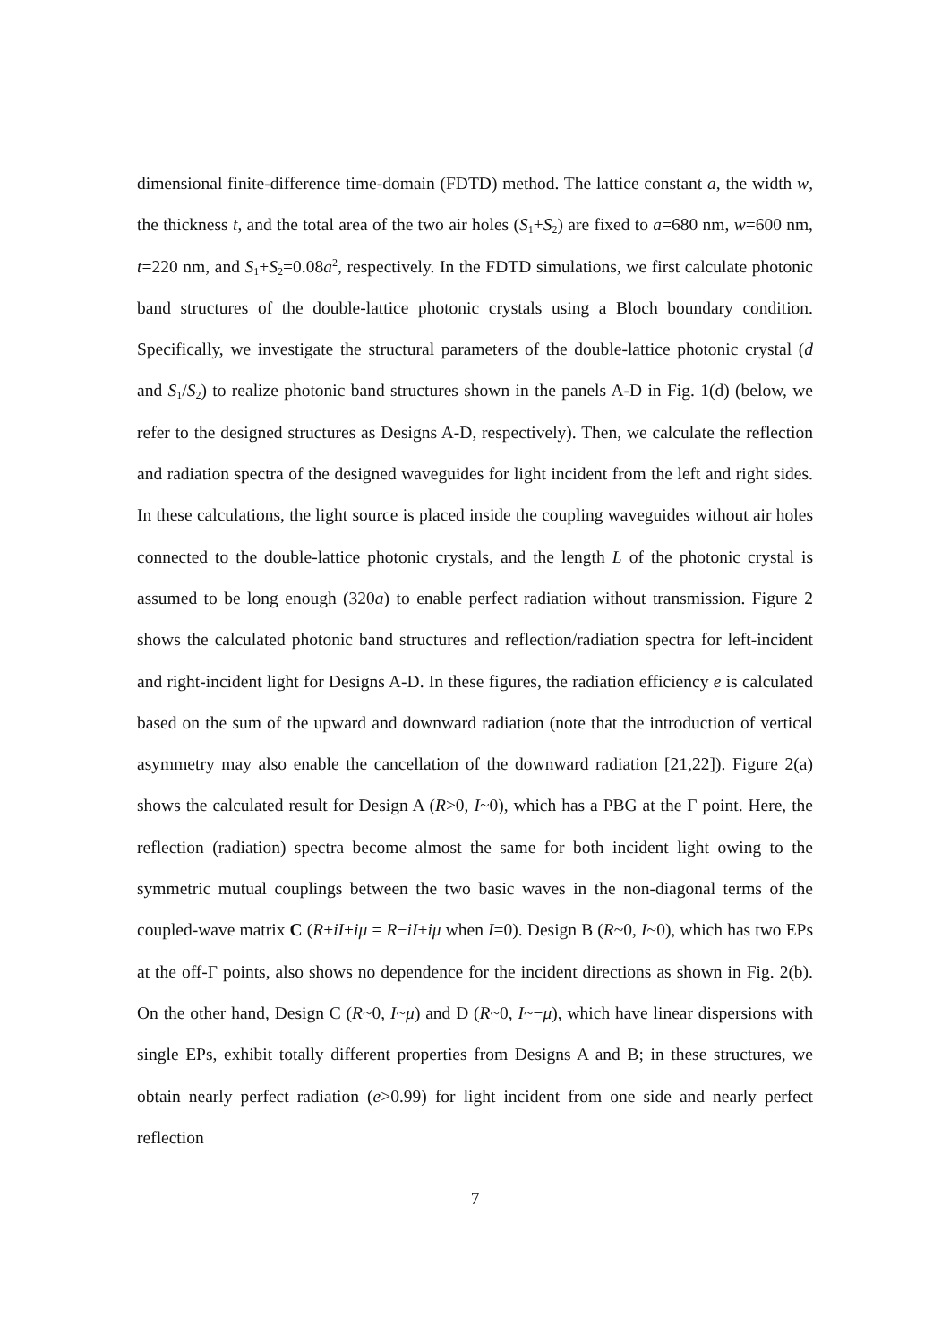dimensional finite-difference time-domain (FDTD) method. The lattice constant a, the width w, the thickness t, and the total area of the two air holes (S<sub>1</sub>+S<sub>2</sub>) are fixed to a=680 nm, w=600 nm, t=220 nm, and S<sub>1</sub>+S<sub>2</sub>=0.08a<sup>2</sup>, respectively. In the FDTD simulations, we first calculate photonic band structures of the double-lattice photonic crystals using a Bloch boundary condition. Specifically, we investigate the structural parameters of the double-lattice photonic crystal (d and S<sub>1</sub>/S<sub>2</sub>) to realize photonic band structures shown in the panels A-D in Fig. 1(d) (below, we refer to the designed structures as Designs A-D, respectively). Then, we calculate the reflection and radiation spectra of the designed waveguides for light incident from the left and right sides. In these calculations, the light source is placed inside the coupling waveguides without air holes connected to the double-lattice photonic crystals, and the length L of the photonic crystal is assumed to be long enough (320a) to enable perfect radiation without transmission. Figure 2 shows the calculated photonic band structures and reflection/radiation spectra for left-incident and right-incident light for Designs A-D. In these figures, the radiation efficiency e is calculated based on the sum of the upward and downward radiation (note that the introduction of vertical asymmetry may also enable the cancellation of the downward radiation [21,22]). Figure 2(a) shows the calculated result for Design A (R>0, I~0), which has a PBG at the Γ point. Here, the reflection (radiation) spectra become almost the same for both incident light owing to the symmetric mutual couplings between the two basic waves in the non-diagonal terms of the coupled-wave matrix C (R+iI+iμ = R−iI+iμ when I=0). Design B (R~0, I~0), which has two EPs at the off-Γ points, also shows no dependence for the incident directions as shown in Fig. 2(b). On the other hand, Design C (R~0, I~μ) and D (R~0, I~−μ), which have linear dispersions with single EPs, exhibit totally different properties from Designs A and B; in these structures, we obtain nearly perfect radiation (e>0.99) for light incident from one side and nearly perfect reflection
7